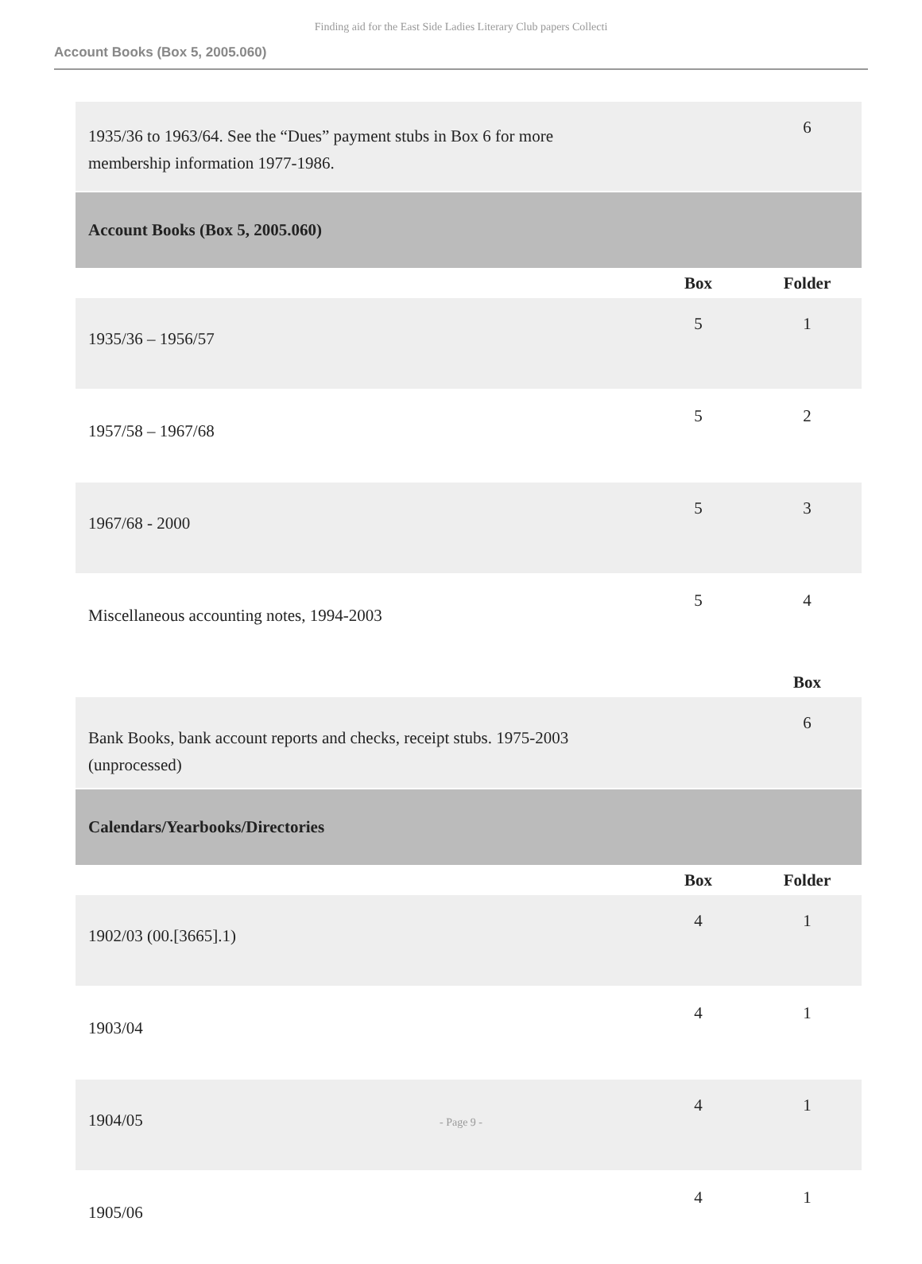Finding aid for the East Side Ladies Literary Club papers Collecti
Account Books (Box 5, 2005.060)
| 1935/36 to 1963/64. See the “Dues” payment stubs in Box 6 for more membership information 1977-1986. | | 6 |
| Account Books (Box 5, 2005.060) | | |
| | Box | Folder |
| 1935/36 – 1956/57 | 5 | 1 |
| 1957/58 – 1967/68 | 5 | 2 |
| 1967/68 - 2000 | 5 | 3 |
| Miscellaneous accounting notes, 1994-2003 | 5 | 4 |
| | | Box |
| Bank Books, bank account reports and checks, receipt stubs. 1975-2003 (unprocessed) | | 6 |
| Calendars/Yearbooks/Directories | | |
| | Box | Folder |
| 1902/03 (00.[3665].1) | 4 | 1 |
| 1903/04 | 4 | 1 |
| 1904/05 | 4 | 1 |
| 1905/06 | 4 | 1 |
- Page 9 -